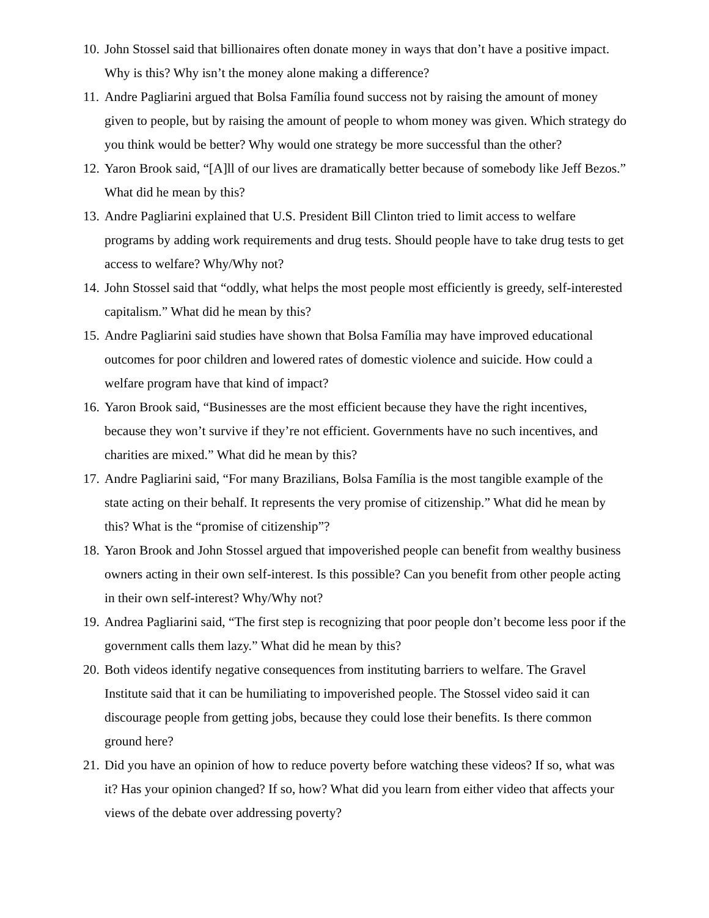10. John Stossel said that billionaires often donate money in ways that don’t have a positive impact. Why is this? Why isn’t the money alone making a difference?
11. Andre Pagliarini argued that Bolsa Família found success not by raising the amount of money given to people, but by raising the amount of people to whom money was given. Which strategy do you think would be better? Why would one strategy be more successful than the other?
12. Yaron Brook said, “[A]ll of our lives are dramatically better because of somebody like Jeff Bezos.” What did he mean by this?
13. Andre Pagliarini explained that U.S. President Bill Clinton tried to limit access to welfare programs by adding work requirements and drug tests. Should people have to take drug tests to get access to welfare? Why/Why not?
14. John Stossel said that “oddly, what helps the most people most efficiently is greedy, self-interested capitalism.” What did he mean by this?
15. Andre Pagliarini said studies have shown that Bolsa Família may have improved educational outcomes for poor children and lowered rates of domestic violence and suicide. How could a welfare program have that kind of impact?
16. Yaron Brook said, “Businesses are the most efficient because they have the right incentives, because they won’t survive if they’re not efficient. Governments have no such incentives, and charities are mixed.” What did he mean by this?
17. Andre Pagliarini said, “For many Brazilians, Bolsa Família is the most tangible example of the state acting on their behalf. It represents the very promise of citizenship.” What did he mean by this? What is the “promise of citizenship”?
18. Yaron Brook and John Stossel argued that impoverished people can benefit from wealthy business owners acting in their own self-interest. Is this possible? Can you benefit from other people acting in their own self-interest? Why/Why not?
19. Andrea Pagliarini said, “The first step is recognizing that poor people don’t become less poor if the government calls them lazy.” What did he mean by this?
20. Both videos identify negative consequences from instituting barriers to welfare. The Gravel Institute said that it can be humiliating to impoverished people. The Stossel video said it can discourage people from getting jobs, because they could lose their benefits. Is there common ground here?
21. Did you have an opinion of how to reduce poverty before watching these videos? If so, what was it? Has your opinion changed? If so, how? What did you learn from either video that affects your views of the debate over addressing poverty?